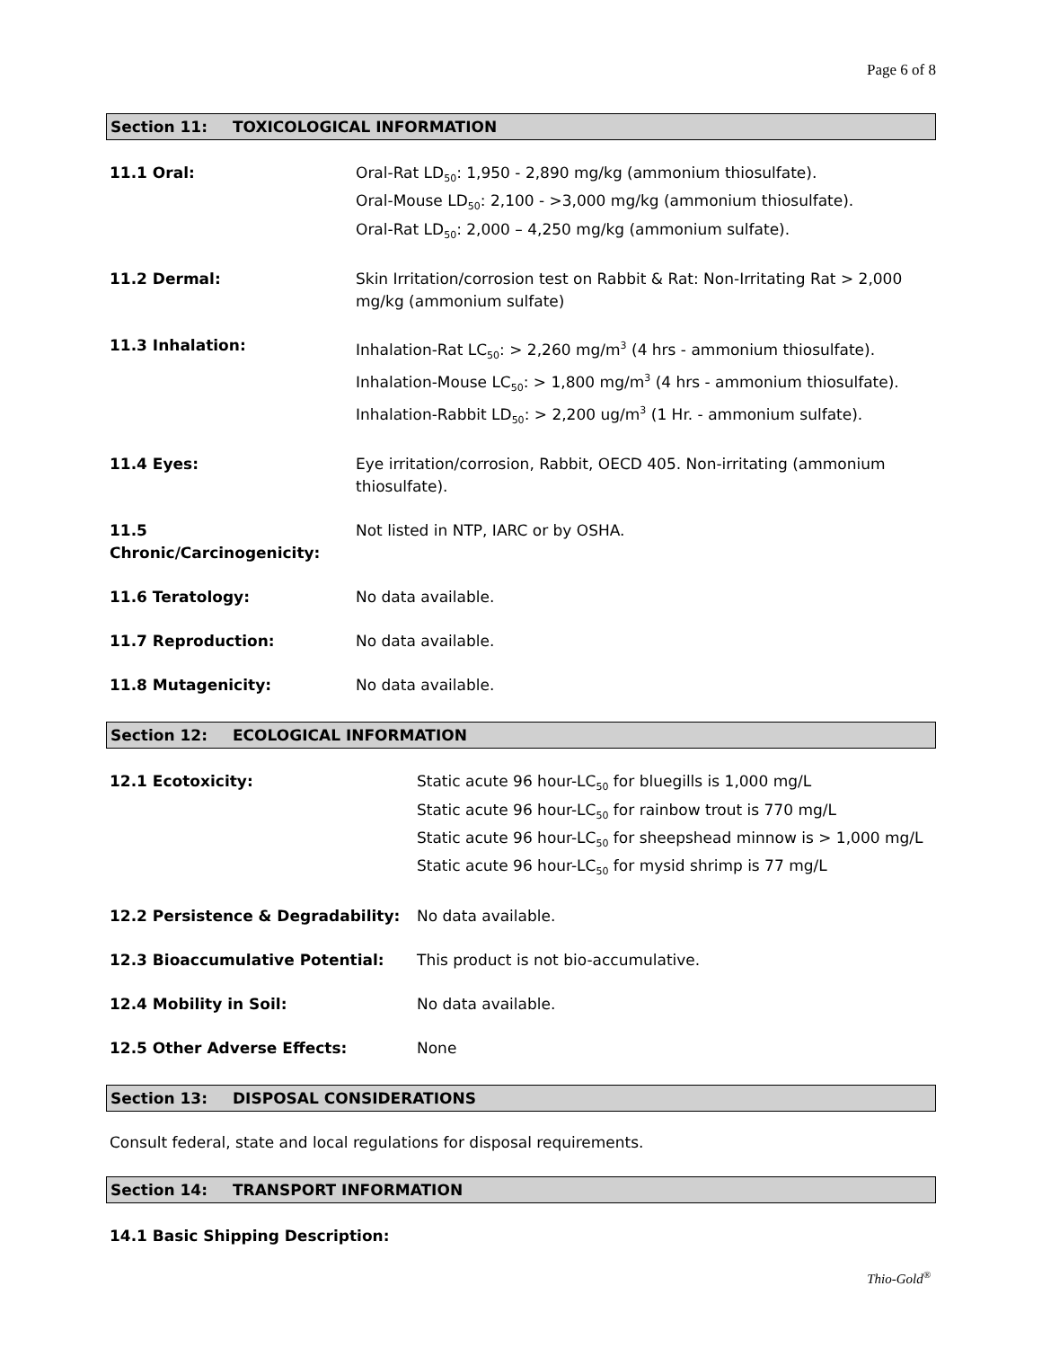Page 6 of 8
Section 11: TOXICOLOGICAL INFORMATION
11.1 Oral: Oral-Rat LD<sub>50</sub>: 1,950 - 2,890 mg/kg (ammonium thiosulfate).
Oral-Mouse LD<sub>50</sub>: 2,100 - >3,000 mg/kg (ammonium thiosulfate).
Oral-Rat LD<sub>50</sub>: 2,000 – 4,250 mg/kg (ammonium sulfate).
11.2 Dermal: Skin Irritation/corrosion test on Rabbit & Rat: Non-Irritating Rat > 2,000 mg/kg (ammonium sulfate)
11.3 Inhalation: Inhalation-Rat LC<sub>50</sub>: > 2,260 mg/m<sup>3</sup> (4 hrs - ammonium thiosulfate).
Inhalation-Mouse LC<sub>50</sub>: > 1,800 mg/m<sup>3</sup> (4 hrs - ammonium thiosulfate).
Inhalation-Rabbit LD<sub>50</sub>: > 2,200 ug/m<sup>3</sup> (1 Hr. - ammonium sulfate).
11.4 Eyes: Eye irritation/corrosion, Rabbit, OECD 405. Non-irritating (ammonium thiosulfate).
11.5 Chronic/Carcinogenicity:
Not listed in NTP, IARC or by OSHA.
11.6 Teratology: No data available.
11.7 Reproduction: No data available.
11.8 Mutagenicity: No data available.
Section 12: ECOLOGICAL INFORMATION
12.1 Ecotoxicity: Static acute 96 hour-LC<sub>50</sub> for bluegills is 1,000 mg/L
Static acute 96 hour-LC<sub>50</sub> for rainbow trout is 770 mg/L
Static acute 96 hour-LC<sub>50</sub> for sheepshead minnow is > 1,000 mg/L
Static acute 96 hour-LC<sub>50</sub> for mysid shrimp is 77 mg/L
12.2 Persistence & Degradability: No data available.
12.3 Bioaccumulative Potential: This product is not bio-accumulative.
12.4 Mobility in Soil: No data available.
12.5 Other Adverse Effects: None
Section 13: DISPOSAL CONSIDERATIONS
Consult federal, state and local regulations for disposal requirements.
Section 14: TRANSPORT INFORMATION
14.1 Basic Shipping Description:
Thio-Gold<sup>®</sup>